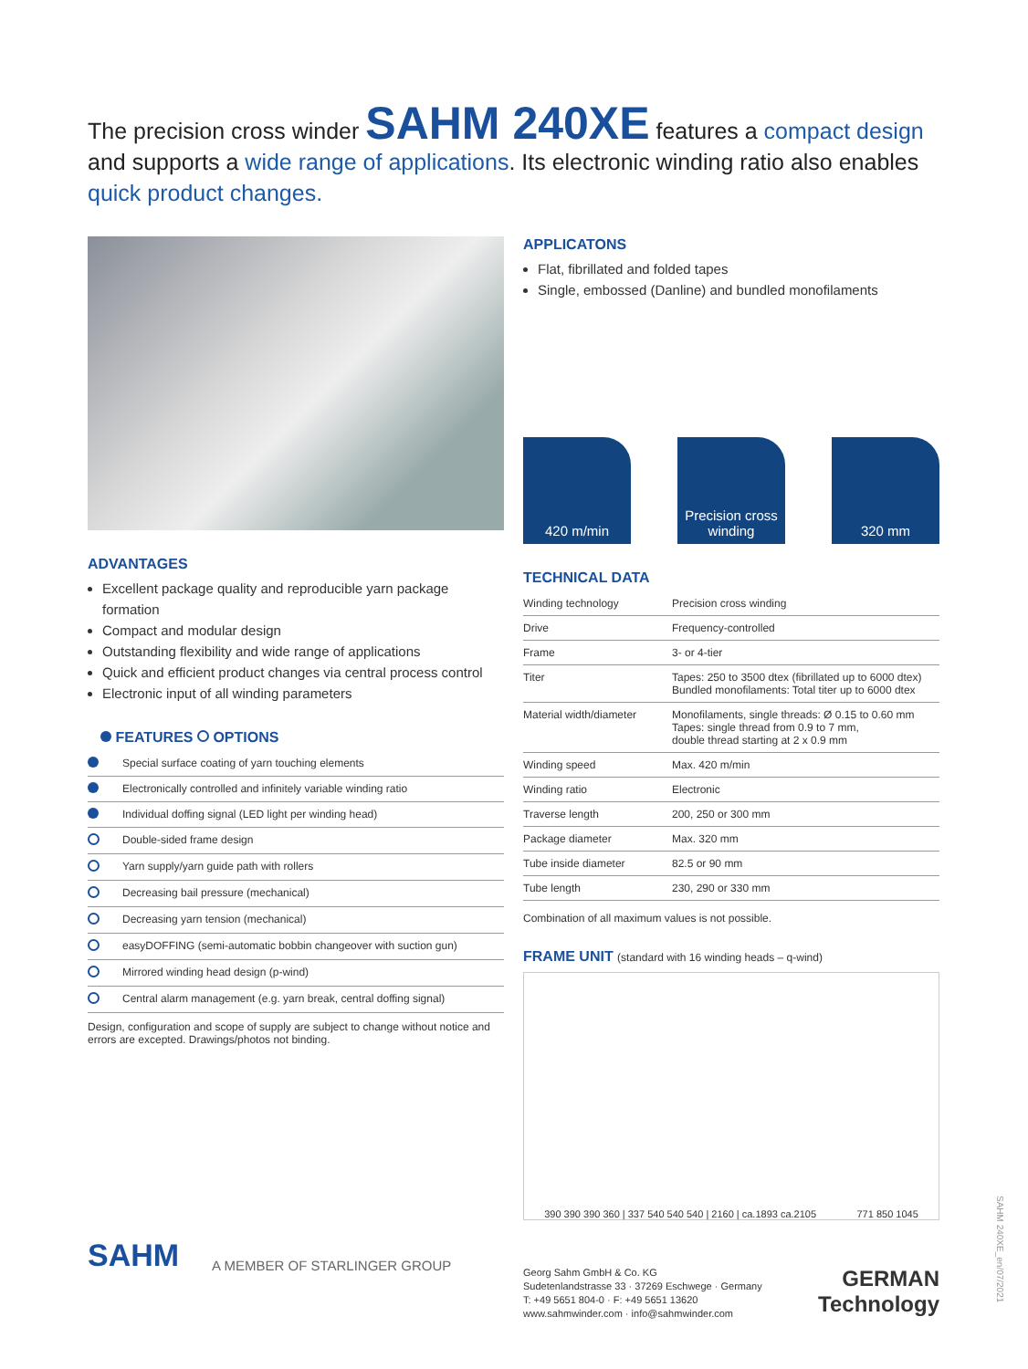The precision cross winder SAHM 240XE features a compact design and supports a wide range of applications. Its electronic winding ratio also enables quick product changes.
ADVANTAGES
Excellent package quality and reproducible yarn package formation
Compact and modular design
Outstanding flexibility and wide range of applications
Quick and efficient product changes via central process control
Electronic input of all winding parameters
FEATURES OPTIONS
| | Special surface coating of yarn touching elements |
| | Electronically controlled and infinitely variable winding ratio |
| | Individual doffing signal (LED light per winding head) |
| | Double-sided frame design |
| | Yarn supply/yarn guide path with rollers |
| | Decreasing bail pressure (mechanical) |
| | Decreasing yarn tension (mechanical) |
| | easyDOFFING (semi-automatic bobbin changeover with suction gun) |
| | Mirrored winding head design (p-wind) |
| | Central alarm management (e.g. yarn break, central doffing signal) |
Design, configuration and scope of supply are subject to change without notice and errors are excepted. Drawings/photos not binding.
SAHM A MEMBER OF STARLINGER GROUP
APPLICATONS
Flat, fibrillated and folded tapes
Single, embossed (Danline) and bundled monofilaments
420 m/min Precision cross winding
320 mm
TECHNICAL DATA
| Winding technology | Precision cross winding |
| Drive | Frequency-controlled |
| Frame | 3- or 4-tier |
| Titer | Tapes: 250 to 3500 dtex (fibrillated up to 6000 dtex) Bundled monofilaments: Total titer up to 6000 dtex |
| Material width/diameter | Monofilaments, single threads: Ø 0.15 to 0.60 mm Tapes: single thread from 0.9 to 7 mm, double thread starting at 2 x 0.9 mm |
| Winding speed | Max. 420 m/min |
| Winding ratio | Electronic |
| Traverse length | 200, 250 or 300 mm |
| Package diameter | Max. 320 mm |
| Tube inside diameter | 82.5 or 90 mm |
| Tube length | 230, 290 or 330 mm |
Combination of all maximum values is not possible.
FRAME UNIT (standard with 16 winding heads – q-wind)
390 390 390 360 | 337 540 540 540 | 2160 | ca.1893 ca.2105 771 850 1045
Georg Sahm GmbH & Co. KG
Sudetenlandstrasse 33 · 37269 Eschwege · Germany
T: +49 5651 804-0 · F: +49 5651 13620
www.sahmwinder.com · info@sahmwinder.com
GERMAN
Technology
SAHM 240XE_en/07/2021